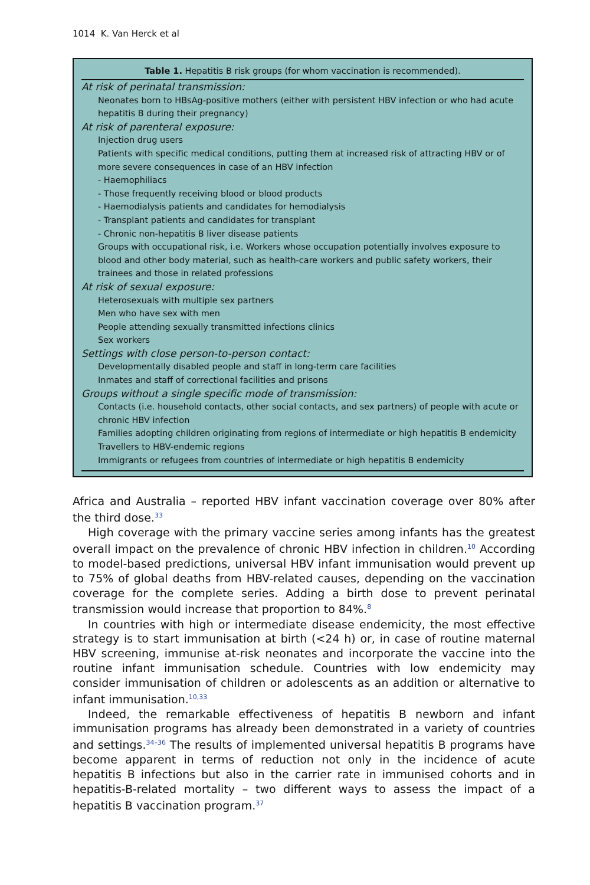1014 K. Van Herck et al
Table 1. Hepatitis B risk groups (for whom vaccination is recommended).
| At risk of perinatal transmission: |
| Neonates born to HBsAg-positive mothers (either with persistent HBV infection or who had acute hepatitis B during their pregnancy) |
| At risk of parenteral exposure: |
| Injection drug users |
| Patients with specific medical conditions, putting them at increased risk of attracting HBV or of more severe consequences in case of an HBV infection |
| - Haemophiliacs |
| - Those frequently receiving blood or blood products |
| - Haemodialysis patients and candidates for hemodialysis |
| - Transplant patients and candidates for transplant |
| - Chronic non-hepatitis B liver disease patients |
| Groups with occupational risk, i.e. Workers whose occupation potentially involves exposure to blood and other body material, such as health-care workers and public safety workers, their trainees and those in related professions |
| At risk of sexual exposure: |
| Heterosexuals with multiple sex partners |
| Men who have sex with men |
| People attending sexually transmitted infections clinics |
| Sex workers |
| Settings with close person-to-person contact: |
| Developmentally disabled people and staff in long-term care facilities |
| Inmates and staff of correctional facilities and prisons |
| Groups without a single specific mode of transmission: |
| Contacts (i.e. household contacts, other social contacts, and sex partners) of people with acute or chronic HBV infection |
| Families adopting children originating from regions of intermediate or high hepatitis B endemicity |
| Travellers to HBV-endemic regions |
| Immigrants or refugees from countries of intermediate or high hepatitis B endemicity |
Africa and Australia – reported HBV infant vaccination coverage over 80% after the third dose.<sup>33</sup>
High coverage with the primary vaccine series among infants has the greatest overall impact on the prevalence of chronic HBV infection in children.<sup>10</sup> According to model-based predictions, universal HBV infant immunisation would prevent up to 75% of global deaths from HBV-related causes, depending on the vaccination coverage for the complete series. Adding a birth dose to prevent perinatal transmission would increase that proportion to 84%.<sup>8</sup>
In countries with high or intermediate disease endemicity, the most effective strategy is to start immunisation at birth (<24 h) or, in case of routine maternal HBV screening, immunise at-risk neonates and incorporate the vaccine into the routine infant immunisation schedule. Countries with low endemicity may consider immunisation of children or adolescents as an addition or alternative to infant immunisation.<sup>10,33</sup>
Indeed, the remarkable effectiveness of hepatitis B newborn and infant immunisation programs has already been demonstrated in a variety of countries and settings.<sup>34–36</sup> The results of implemented universal hepatitis B programs have become apparent in terms of reduction not only in the incidence of acute hepatitis B infections but also in the carrier rate in immunised cohorts and in hepatitis-B-related mortality – two different ways to assess the impact of a hepatitis B vaccination program.<sup>37</sup>